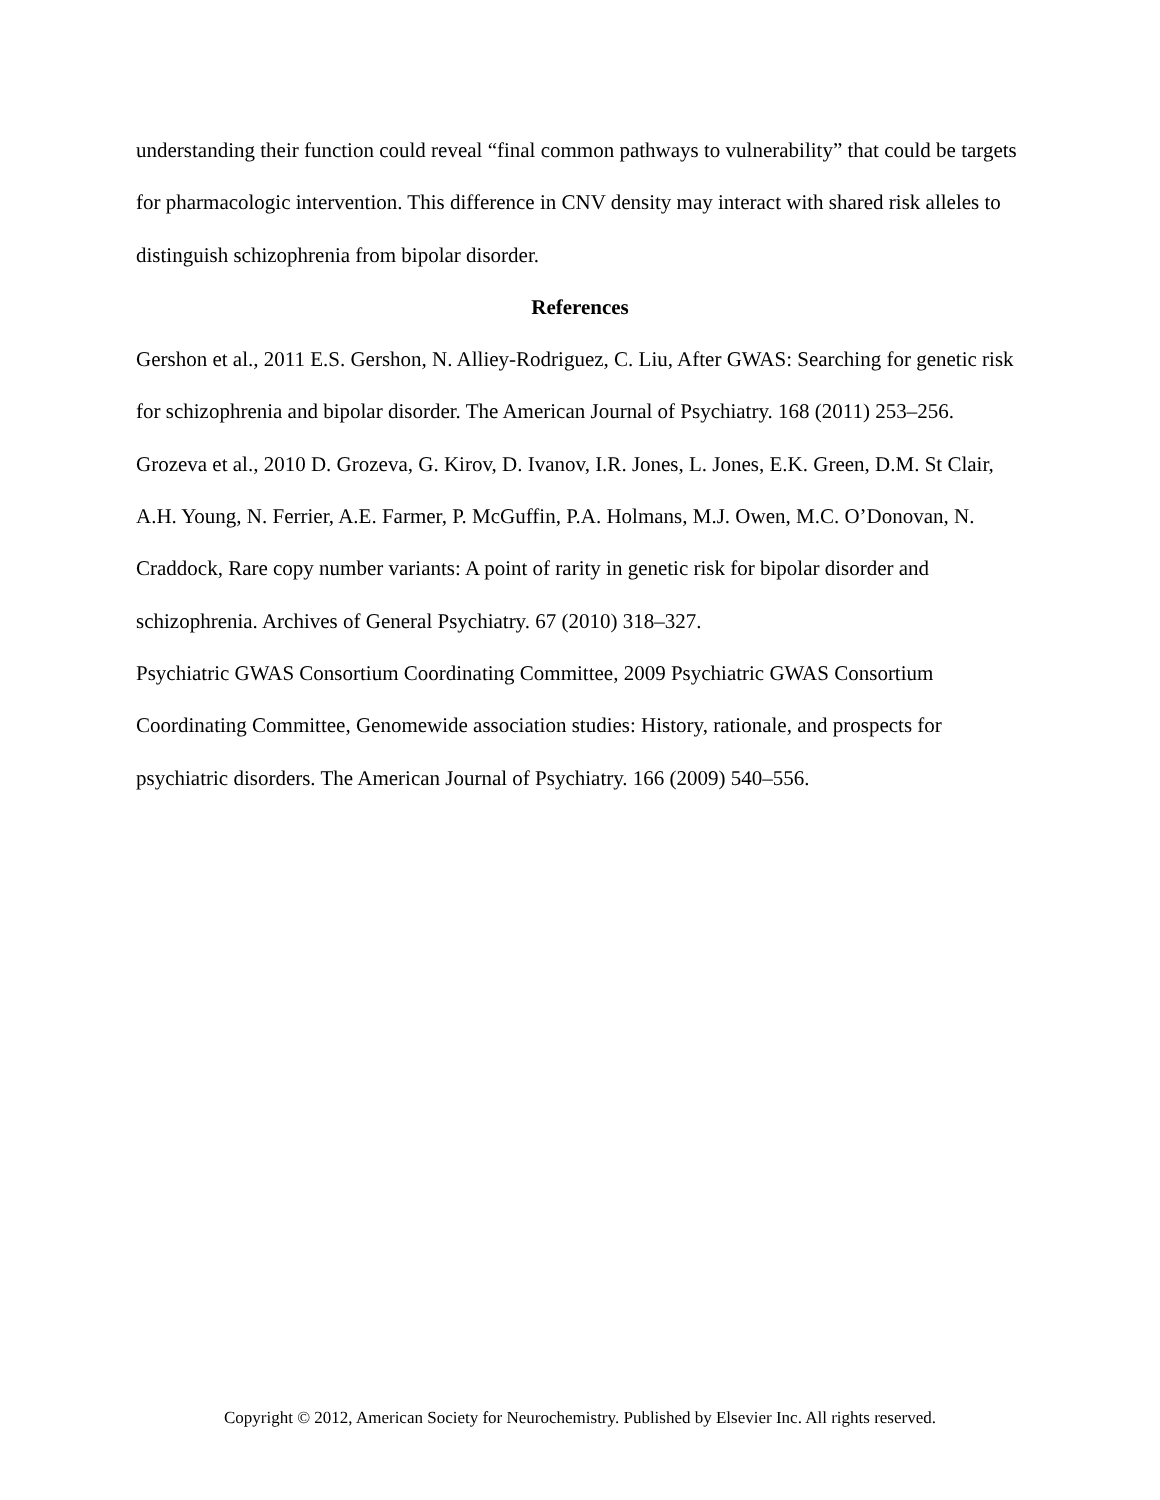understanding their function could reveal “final common pathways to vulnerability” that could be targets for pharmacologic intervention. This difference in CNV density may interact with shared risk alleles to distinguish schizophrenia from bipolar disorder.
References
Gershon et al., 2011 E.S. Gershon, N. Alliey-Rodriguez, C. Liu, After GWAS: Searching for genetic risk for schizophrenia and bipolar disorder. The American Journal of Psychiatry. 168 (2011) 253–256.
Grozeva et al., 2010 D. Grozeva, G. Kirov, D. Ivanov, I.R. Jones, L. Jones, E.K. Green, D.M. St Clair, A.H. Young, N. Ferrier, A.E. Farmer, P. McGuffin, P.A. Holmans, M.J. Owen, M.C. O’Donovan, N. Craddock, Rare copy number variants: A point of rarity in genetic risk for bipolar disorder and schizophrenia. Archives of General Psychiatry. 67 (2010) 318–327.
Psychiatric GWAS Consortium Coordinating Committee, 2009 Psychiatric GWAS Consortium Coordinating Committee, Genomewide association studies: History, rationale, and prospects for psychiatric disorders. The American Journal of Psychiatry. 166 (2009) 540–556.
Copyright © 2012, American Society for Neurochemistry. Published by Elsevier Inc. All rights reserved.